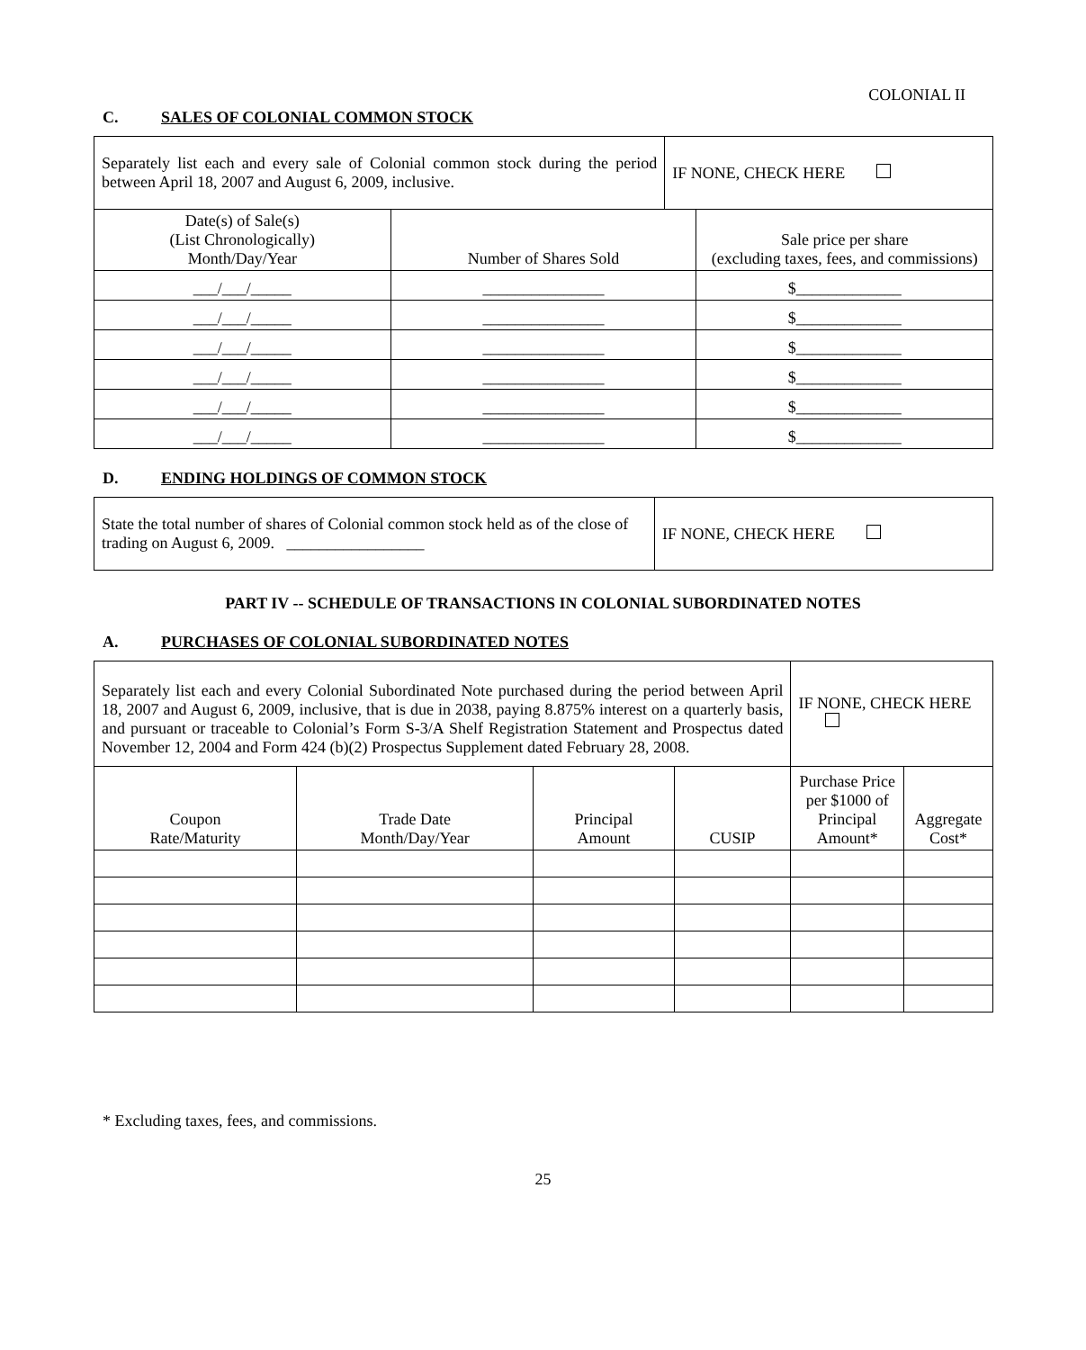COLONIAL II
C. SALES OF COLONIAL COMMON STOCK
| Separately list each and every sale of Colonial common stock during the period between April 18, 2007 and August 6, 2009, inclusive. | | IF NONE, CHECK HERE | |
| Date(s) of Sale(s) (List Chronologically) Month/Day/Year | Number of Shares Sold | | Sale price per share (excluding taxes, fees, and commissions) |
| ___/___/_____ | _______________ | | $_____________ |
| ___/___/_____ | _______________ | | $_____________ |
| ___/___/_____ | _______________ | | $_____________ |
| ___/___/_____ | _______________ | | $_____________ |
| ___/___/_____ | _______________ | | $_____________ |
| ___/___/_____ | _______________ | | $_____________ |
D. ENDING HOLDINGS OF COMMON STOCK
| State the total number of shares of Colonial common stock held as of the close of trading on August 6, 2009. _________________ | IF NONE, CHECK HERE |
PART IV -- SCHEDULE OF TRANSACTIONS IN COLONIAL SUBORDINATED NOTES
A. PURCHASES OF COLONIAL SUBORDINATED NOTES
| Separately list each and every Colonial Subordinated Note purchased during the period between April 18, 2007 and August 6, 2009, inclusive, that is due in 2038, paying 8.875% interest on a quarterly basis, and pursuant or traceable to Colonial’s Form S-3/A Shelf Registration Statement and Prospectus dated November 12, 2004 and Form 424 (b)(2) Prospectus Supplement dated February 28, 2008. | | | | IF NONE, CHECK HERE | |
| Coupon Rate/Maturity | Trade Date Month/Day/Year | Principal Amount | CUSIP | Purchase Price per $1000 of Principal Amount* | Aggregate Cost* |
* Excluding taxes, fees, and commissions.
25